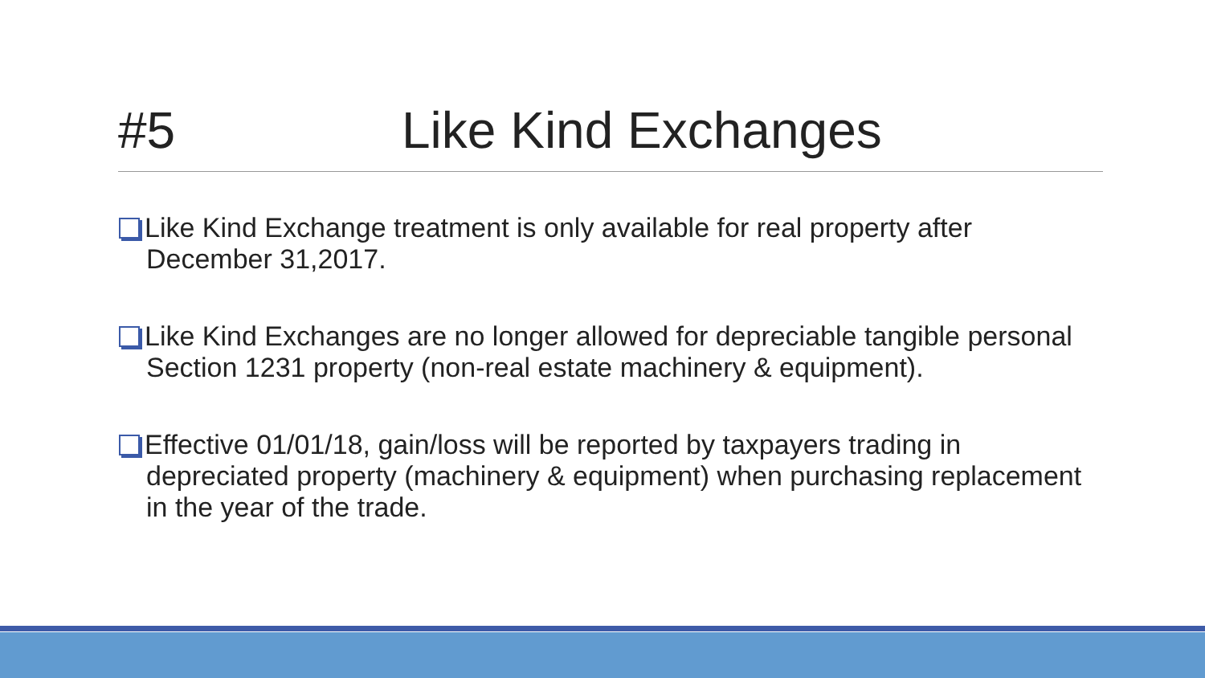#5 Like Kind Exchanges
Like Kind Exchange treatment is only available for real property after December 31,2017.
Like Kind Exchanges are no longer allowed for depreciable tangible personal Section 1231 property (non-real estate machinery & equipment).
Effective 01/01/18, gain/loss will be reported by taxpayers trading in depreciated property (machinery & equipment) when purchasing replacement in the year of the trade.